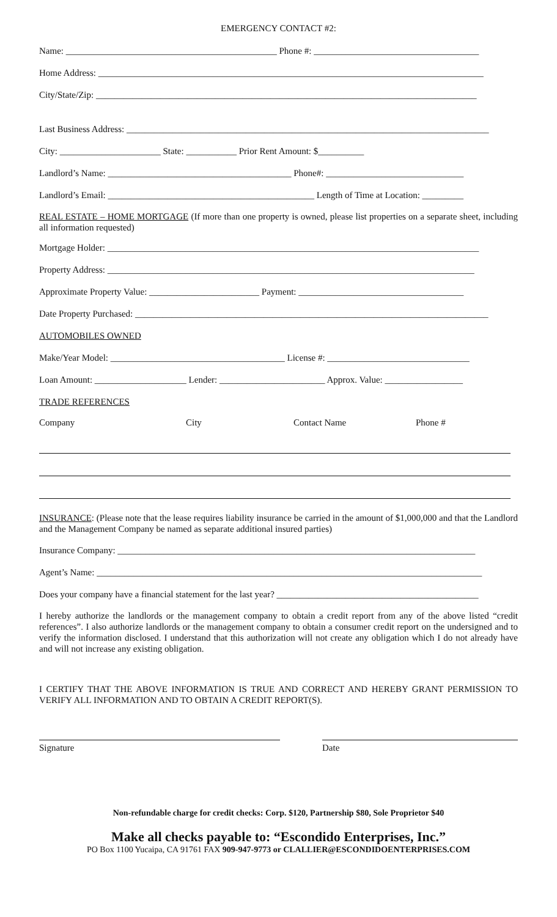EMERGENCY CONTACT #2:
Name: ______________________________________________ Phone #: ____________________________________
Home Address: ____________________________________________________________________________________
City/State/Zip: ___________________________________________________________________________________
Last Business Address: _______________________________________________________________________________
City: ______________________ State: ___________ Prior Rent Amount: $__________
Landlord’s Name: ________________________________________ Phone#: ______________________________
Landlord’s Email: _____________________________________________ Length of Time at Location: _________
REAL ESTATE – HOME MORTGAGE (If more than one property is owned, please list properties on a separate sheet, including all information requested)
Mortgage Holder: _________________________________________________________________________________
Property Address: ________________________________________________________________________________
Approximate Property Value: ________________________ Payment: ____________________________________
Date Property Purchased: _____________________________________________________________________________
AUTOMOBILES OWNED
Make/Year Model: ______________________________________ License #: _______________________________
Loan Amount: ____________________ Lender: _______________________ Approx. Value: _________________
TRADE REFERENCES
Company City Contact Name Phone #
INSURANCE: (Please note that the lease requires liability insurance be carried in the amount of $1,000,000 and that the Landlord and the Management Company be named as separate additional insured parties)
Insurance Company: ______________________________________________________________________________
Agent’s Name: ____________________________________________________________________________________
Does your company have a financial statement for the last year? ____________________________________________
I hereby authorize the landlords or the management company to obtain a credit report from any of the above listed “credit references”. I also authorize landlords or the management company to obtain a consumer credit report on the undersigned and to verify the information disclosed. I understand that this authorization will not create any obligation which I do not already have and will not increase any existing obligation.
I CERTIFY THAT THE ABOVE INFORMATION IS TRUE AND CORRECT AND HEREBY GRANT PERMISSION TO VERIFY ALL INFORMATION AND TO OBTAIN A CREDIT REPORT(S).
Signature Date
Non-refundable charge for credit checks: Corp. $120, Partnership $80, Sole Proprietor $40
Make all checks payable to: “Escondido Enterprises, Inc.”
PO Box 1100 Yucaipa, CA 91761 FAX 909-947-9773 or CLALLIER@ESCONDIDOENTERPRISES.COM